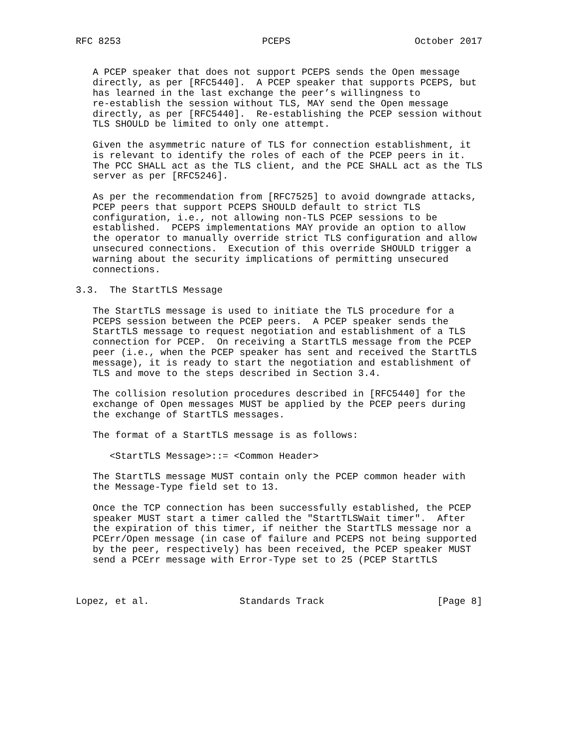RFC 8253                         PCEPS                      October 2017


   A PCEP speaker that does not support PCEPS sends the Open message
   directly, as per [RFC5440].  A PCEP speaker that supports PCEPS, but
   has learned in the last exchange the peer’s willingness to
   re-establish the session without TLS, MAY send the Open message
   directly, as per [RFC5440].  Re-establishing the PCEP session without
   TLS SHOULD be limited to only one attempt.

   Given the asymmetric nature of TLS for connection establishment, it
   is relevant to identify the roles of each of the PCEP peers in it.
   The PCC SHALL act as the TLS client, and the PCE SHALL act as the TLS
   server as per [RFC5246].

   As per the recommendation from [RFC7525] to avoid downgrade attacks,
   PCEP peers that support PCEPS SHOULD default to strict TLS
   configuration, i.e., not allowing non-TLS PCEP sessions to be
   established.  PCEPS implementations MAY provide an option to allow
   the operator to manually override strict TLS configuration and allow
   unsecured connections.  Execution of this override SHOULD trigger a
   warning about the security implications of permitting unsecured
   connections.

3.3.  The StartTLS Message

   The StartTLS message is used to initiate the TLS procedure for a
   PCEPS session between the PCEP peers.  A PCEP speaker sends the
   StartTLS message to request negotiation and establishment of a TLS
   connection for PCEP.  On receiving a StartTLS message from the PCEP
   peer (i.e., when the PCEP speaker has sent and received the StartTLS
   message), it is ready to start the negotiation and establishment of
   TLS and move to the steps described in Section 3.4.

   The collision resolution procedures described in [RFC5440] for the
   exchange of Open messages MUST be applied by the PCEP peers during
   the exchange of StartTLS messages.

   The format of a StartTLS message is as follows:

      <StartTLS Message>::= <Common Header>

   The StartTLS message MUST contain only the PCEP common header with
   the Message-Type field set to 13.

   Once the TCP connection has been successfully established, the PCEP
   speaker MUST start a timer called the "StartTLSWait timer".  After
   the expiration of this timer, if neither the StartTLS message nor a
   PCErr/Open message (in case of failure and PCEPS not being supported
   by the peer, respectively) has been received, the PCEP speaker MUST
   send a PCErr message with Error-Type set to 25 (PCEP StartTLS



Lopez, et al.                Standards Track                    [Page 8]